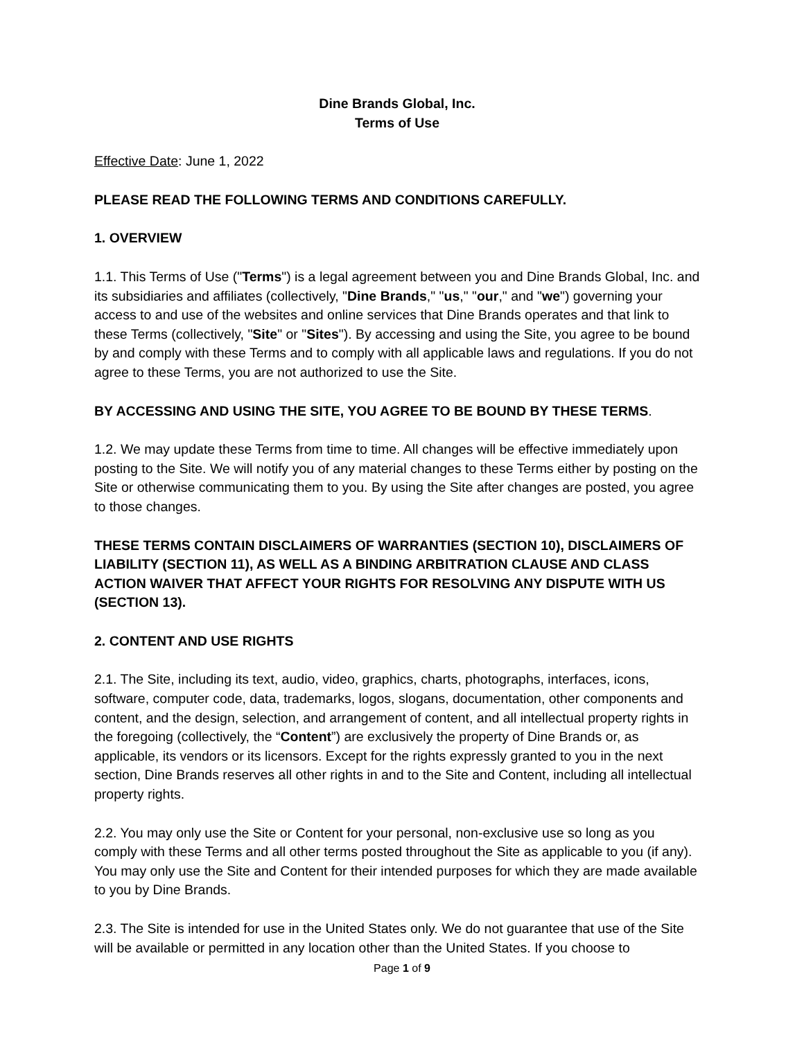Dine Brands Global, Inc.
Terms of Use
Effective Date: June 1, 2022
PLEASE READ THE FOLLOWING TERMS AND CONDITIONS CAREFULLY.
1. OVERVIEW
1.1. This Terms of Use ("Terms") is a legal agreement between you and Dine Brands Global, Inc. and its subsidiaries and affiliates (collectively, "Dine Brands," "us," "our," and "we") governing your access to and use of the websites and online services that Dine Brands operates and that link to these Terms (collectively, "Site" or "Sites"). By accessing and using the Site, you agree to be bound by and comply with these Terms and to comply with all applicable laws and regulations. If you do not agree to these Terms, you are not authorized to use the Site.
BY ACCESSING AND USING THE SITE, YOU AGREE TO BE BOUND BY THESE TERMS.
1.2. We may update these Terms from time to time. All changes will be effective immediately upon posting to the Site. We will notify you of any material changes to these Terms either by posting on the Site or otherwise communicating them to you. By using the Site after changes are posted, you agree to those changes.
THESE TERMS CONTAIN DISCLAIMERS OF WARRANTIES (SECTION 10), DISCLAIMERS OF LIABILITY (SECTION 11), AS WELL AS A BINDING ARBITRATION CLAUSE AND CLASS ACTION WAIVER THAT AFFECT YOUR RIGHTS FOR RESOLVING ANY DISPUTE WITH US (SECTION 13).
2. CONTENT AND USE RIGHTS
2.1. The Site, including its text, audio, video, graphics, charts, photographs, interfaces, icons, software, computer code, data, trademarks, logos, slogans, documentation, other components and content, and the design, selection, and arrangement of content, and all intellectual property rights in the foregoing (collectively, the “Content”) are exclusively the property of Dine Brands or, as applicable, its vendors or its licensors. Except for the rights expressly granted to you in the next section, Dine Brands reserves all other rights in and to the Site and Content, including all intellectual property rights.
2.2. You may only use the Site or Content for your personal, non-exclusive use so long as you comply with these Terms and all other terms posted throughout the Site as applicable to you (if any). You may only use the Site and Content for their intended purposes for which they are made available to you by Dine Brands.
2.3. The Site is intended for use in the United States only. We do not guarantee that use of the Site will be available or permitted in any location other than the United States. If you choose to
Page 1 of 9